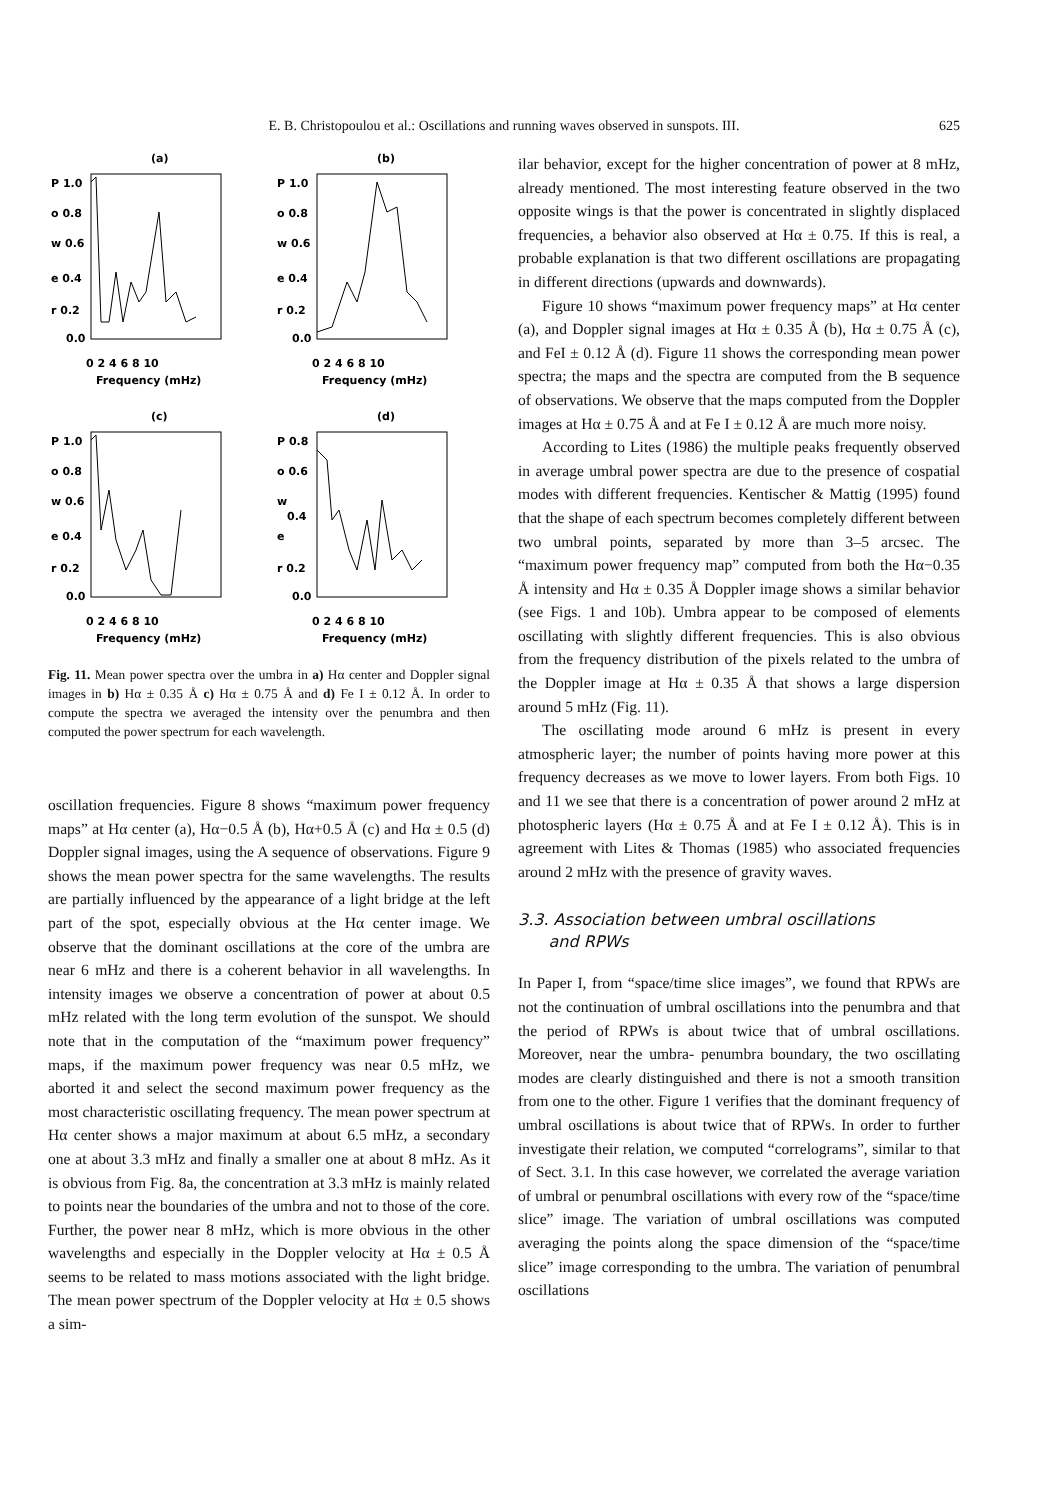E. B. Christopoulou et al.: Oscillations and running waves observed in sunspots. III. 625
(a)
P 1.0
o 0.8
w 0.6
e 0.4
r 0.2
0.0
0 2 4 6 8 10
Frequency (mHz)
(b)
P 1.0
o 0.8
w 0.6
e 0.4
r 0.2
0.0
0 2 4 6 8 10
Frequency (mHz)
(c)
P 1.0
o 0.8
w 0.6
e 0.4
r 0.2
0.0
0 2 4 6 8 10
Frequency (mHz)
(d)
P 0.8
o 0.6
w
0.4
e
r 0.2
0.0
0 2 4 6 8 10
Frequency (mHz)
Fig. 11. Mean power spectra over the umbra in a) Hα center and Doppler signal images in b) Hα ± 0.35 Å c) Hα ± 0.75 Å and d) Fe I ± 0.12 Å. In order to compute the spectra we averaged the intensity over the penumbra and then computed the power spectrum for each wavelength.
oscillation frequencies. Figure 8 shows “maximum power frequency maps” at Hα center (a), Hα−0.5 Å (b), Hα+0.5 Å (c) and Hα ± 0.5 (d) Doppler signal images, using the A sequence of observations. Figure 9 shows the mean power spectra for the same wavelengths. The results are partially influenced by the appearance of a light bridge at the left part of the spot, especially obvious at the Hα center image. We observe that the dominant oscillations at the core of the umbra are near 6 mHz and there is a coherent behavior in all wavelengths. In intensity images we observe a concentration of power at about 0.5 mHz related with the long term evolution of the sunspot. We should note that in the computation of the “maximum power frequency” maps, if the maximum power frequency was near 0.5 mHz, we aborted it and select the second maximum power frequency as the most characteristic oscillating frequency. The mean power spectrum at Hα center shows a major maximum at about 6.5 mHz, a secondary one at about 3.3 mHz and finally a smaller one at about 8 mHz. As it is obvious from Fig. 8a, the concentration at 3.3 mHz is mainly related to points near the boundaries of the umbra and not to those of the core. Further, the power near 8 mHz, which is more obvious in the other wavelengths and especially in the Doppler velocity at Hα ± 0.5 Å seems to be related to mass motions associated with the light bridge. The mean power spectrum of the Doppler velocity at Hα ± 0.5 shows a sim-
ilar behavior, except for the higher concentration of power at 8 mHz, already mentioned. The most interesting feature observed in the two opposite wings is that the power is concentrated in slightly displaced frequencies, a behavior also observed at Hα ± 0.75. If this is real, a probable explanation is that two different oscillations are propagating in different directions (upwards and downwards).
Figure 10 shows “maximum power frequency maps” at Hα center (a), and Doppler signal images at Hα ± 0.35 Å (b), Hα ± 0.75 Å (c), and FeI ± 0.12 Å (d). Figure 11 shows the corresponding mean power spectra; the maps and the spectra are computed from the B sequence of observations. We observe that the maps computed from the Doppler images at Hα ± 0.75 Å and at Fe I ± 0.12 Å are much more noisy.
According to Lites (1986) the multiple peaks frequently observed in average umbral power spectra are due to the presence of cospatial modes with different frequencies. Kentischer & Mattig (1995) found that the shape of each spectrum becomes completely different between two umbral points, separated by more than 3–5 arcsec. The “maximum power frequency map” computed from both the Hα−0.35 Å intensity and Hα ± 0.35 Å Doppler image shows a similar behavior (see Figs. 1 and 10b). Umbra appear to be composed of elements oscillating with slightly different frequencies. This is also obvious from the frequency distribution of the pixels related to the umbra of the Doppler image at Hα ± 0.35 Å that shows a large dispersion around 5 mHz (Fig. 11).
The oscillating mode around 6 mHz is present in every atmospheric layer; the number of points having more power at this frequency decreases as we move to lower layers. From both Figs. 10 and 11 we see that there is a concentration of power around 2 mHz at photospheric layers (Hα ± 0.75 Å and at Fe I ± 0.12 Å). This is in agreement with Lites & Thomas (1985) who associated frequencies around 2 mHz with the presence of gravity waves.
3.3. Association between umbral oscillations
and RPWs
In Paper I, from “space/time slice images”, we found that RPWs are not the continuation of umbral oscillations into the penumbra and that the period of RPWs is about twice that of umbral oscillations. Moreover, near the umbra- penumbra boundary, the two oscillating modes are clearly distinguished and there is not a smooth transition from one to the other. Figure 1 verifies that the dominant frequency of umbral oscillations is about twice that of RPWs. In order to further investigate their relation, we computed “correlograms”, similar to that of Sect. 3.1. In this case however, we correlated the average variation of umbral or penumbral oscillations with every row of the “space/time slice” image. The variation of umbral oscillations was computed averaging the points along the space dimension of the “space/time slice” image corresponding to the umbra. The variation of penumbral oscillations